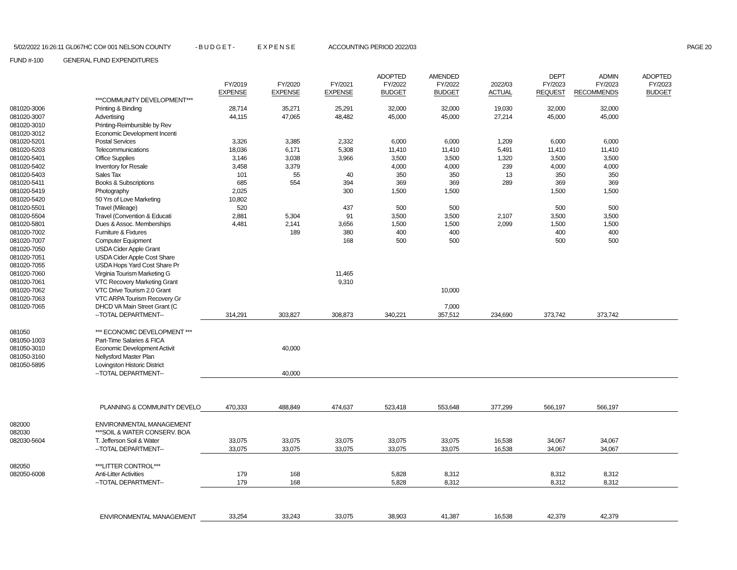5/02/2022 16:26:11 GL067HC CO# 001 NELSON COUNTY - B U D G E T - E X P E N S E ACCOUNTING PERIOD 2022/03 PAGE 20
FUND #-100 GENERAL FUND EXPENDITURES
| | | FY/2019 EXPENSE | FY/2020 EXPENSE | FY/2021 EXPENSE | ADOPTED FY/2022 BUDGET | AMENDED FY/2022 BUDGET | 2022/03 ACTUAL | DEPT FY/2023 REQUEST | ADMIN FY/2023 RECOMMENDS | ADOPTED FY/2023 BUDGET |
| --- | --- | --- | --- | --- | --- | --- | --- | --- | --- | --- |
| | ***COMMUNITY DEVELOPMENT*** | | | | | | | | | |
| 081020-3006 | Printing & Binding | 28,714 | 35,271 | 25,291 | 32,000 | 32,000 | 19,030 | 32,000 | 32,000 | |
| 081020-3007 | Advertising | 44,115 | 47,065 | 48,482 | 45,000 | 45,000 | 27,214 | 45,000 | 45,000 | |
| 081020-3010 | Printing-Reimbursible by Rev | | | | | | | | | |
| 081020-3012 | Economic Development Incenti | | | | | | | | | |
| 081020-5201 | Postal Services | 3,326 | 3,385 | 2,332 | 6,000 | 6,000 | 1,209 | 6,000 | 6,000 | |
| 081020-5203 | Telecommunications | 18,036 | 6,171 | 5,308 | 11,410 | 11,410 | 5,491 | 11,410 | 11,410 | |
| 081020-5401 | Office Supplies | 3,146 | 3,038 | 3,966 | 3,500 | 3,500 | 1,320 | 3,500 | 3,500 | |
| 081020-5402 | Inventory for Resale | 3,458 | 3,379 | | 4,000 | 4,000 | 239 | 4,000 | 4,000 | |
| 081020-5403 | Sales Tax | 101 | 55 | 40 | 350 | 350 | 13 | 350 | 350 | |
| 081020-5411 | Books & Subscriptions | 685 | 554 | 394 | 369 | 369 | 289 | 369 | 369 | |
| 081020-5419 | Photography | 2,025 | | 300 | 1,500 | 1,500 | | 1,500 | 1,500 | |
| 081020-5420 | 50 Yrs of Love Marketing | 10,802 | | | | | | | | |
| 081020-5501 | Travel (Mileage) | 520 | | 437 | 500 | 500 | | 500 | 500 | |
| 081020-5504 | Travel (Convention & Educati | 2,881 | 5,304 | 91 | 3,500 | 3,500 | 2,107 | 3,500 | 3,500 | |
| 081020-5801 | Dues & Assoc. Memberships | 4,481 | 2,141 | 3,656 | 1,500 | 1,500 | 2,099 | 1,500 | 1,500 | |
| 081020-7002 | Furniture & Fixtures | | 189 | 380 | 400 | 400 | | 400 | 400 | |
| 081020-7007 | Computer Equipment | | | 168 | 500 | 500 | | 500 | 500 | |
| 081020-7050 | USDA Cider Apple Grant | | | | | | | | | |
| 081020-7051 | USDA Cider Apple Cost Share | | | | | | | | | |
| 081020-7055 | USDA Hops Yard Cost Share Pr | | | | | | | | | |
| 081020-7060 | Virginia Tourism Marketing G | | | 11,465 | | | | | | |
| 081020-7061 | VTC Recovery Marketing Grant | | | 9,310 | | | | | | |
| 081020-7062 | VTC Drive Tourism 2.0 Grant | | | | | 10,000 | | | | |
| 081020-7063 | VTC ARPA Tourism Recovery Gr | | | | | | | | | |
| 081020-7065 | DHCD VA Main Street Grant (C | | | | | 7,000 | | | | |
| | --TOTAL DEPARTMENT-- | 314,291 | 303,827 | 308,873 | 340,221 | 357,512 | 234,690 | 373,742 | 373,742 | |
| 081050 | *** ECONOMIC DEVELOPMENT *** | | | | | | | | | |
| 081050-1003 | Part-Time Salaries & FICA | | | | | | | | | |
| 081050-3010 | Economic Development Activit | | 40,000 | | | | | | | |
| 081050-3160 | Nellysford Master Plan | | | | | | | | | |
| 081050-5895 | Lovingston Historic District | | | | | | | | | |
| | --TOTAL DEPARTMENT-- | | 40,000 | | | | | | | |
| | PLANNING & COMMUNITY DEVELO | 470,333 | 488,849 | 474,637 | 523,418 | 553,648 | 377,299 | 566,197 | 566,197 | |
| 082000 | ENVIRONMENTAL MANAGEMENT | | | | | | | | | |
| 082030 | ***SOIL & WATER CONSERV. BOA | | | | | | | | | |
| 082030-5604 | T. Jefferson Soil & Water | 33,075 | 33,075 | 33,075 | 33,075 | 33,075 | 16,538 | 34,067 | 34,067 | |
| | --TOTAL DEPARTMENT-- | 33,075 | 33,075 | 33,075 | 33,075 | 33,075 | 16,538 | 34,067 | 34,067 | |
| 082050 | ***LITTER CONTROL*** | | | | | | | | | |
| 082050-6008 | Anti-Litter Activities | 179 | 168 | | 5,828 | 8,312 | | 8,312 | 8,312 | |
| | --TOTAL DEPARTMENT-- | 179 | 168 | | 5,828 | 8,312 | | 8,312 | 8,312 | |
| | ENVIRONMENTAL MANAGEMENT | 33,254 | 33,243 | 33,075 | 38,903 | 41,387 | 16,538 | 42,379 | 42,379 | |